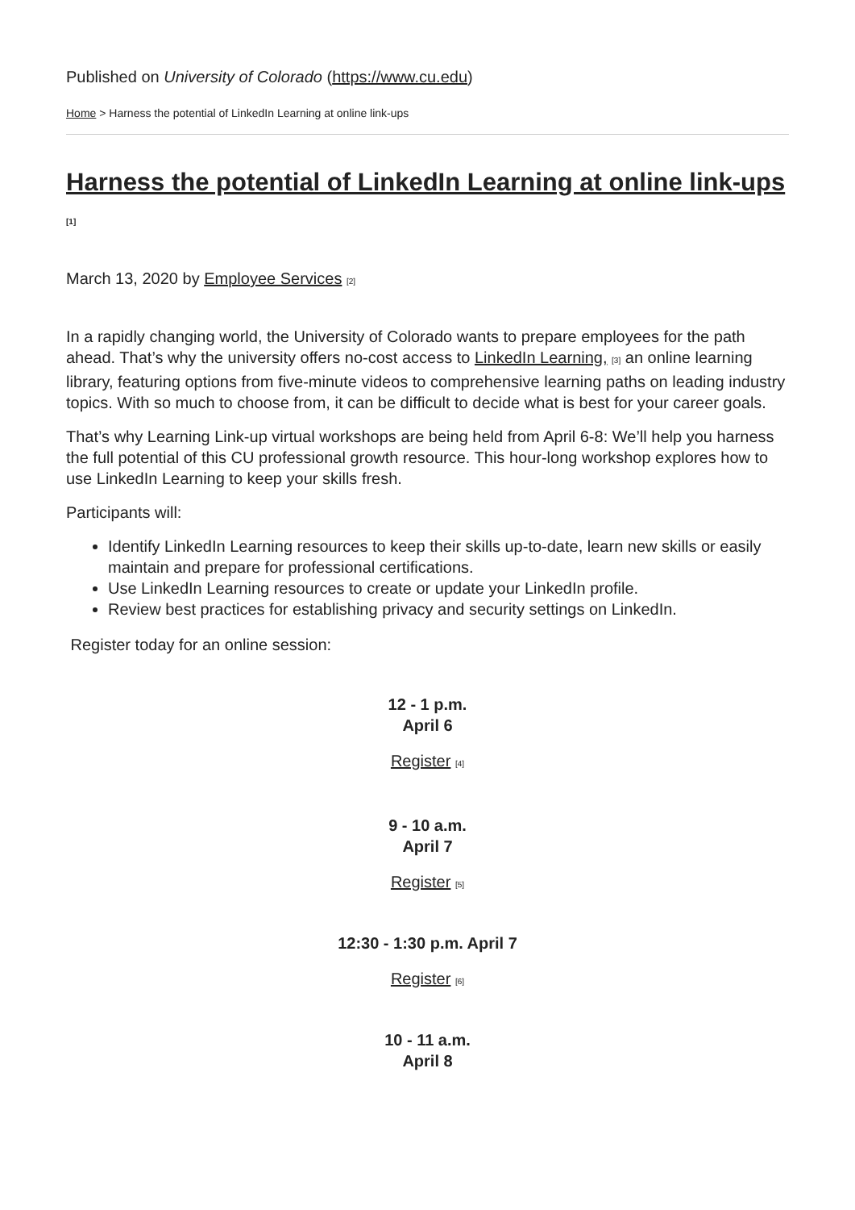Published on University of Colorado (https://www.cu.edu)
Home > Harness the potential of LinkedIn Learning at online link-ups
Harness the potential of LinkedIn Learning at online link-ups [1]
March 13, 2020 by Employee Services [2]
In a rapidly changing world, the University of Colorado wants to prepare employees for the path ahead. That’s why the university offers no-cost access to LinkedIn Learning, [3] an online learning library, featuring options from five-minute videos to comprehensive learning paths on leading industry topics. With so much to choose from, it can be difficult to decide what is best for your career goals.
That’s why Learning Link-up virtual workshops are being held from April 6-8: We’ll help you harness the full potential of this CU professional growth resource. This hour-long workshop explores how to use LinkedIn Learning to keep your skills fresh.
Participants will:
Identify LinkedIn Learning resources to keep their skills up-to-date, learn new skills or easily maintain and prepare for professional certifications.
Use LinkedIn Learning resources to create or update your LinkedIn profile.
Review best practices for establishing privacy and security settings on LinkedIn.
Register today for an online session:
12 - 1 p.m.
April 6
Register [4]
9 - 10 a.m.
April 7
Register [5]
12:30 - 1:30 p.m. April 7
Register [6]
10 - 11 a.m.
April 8